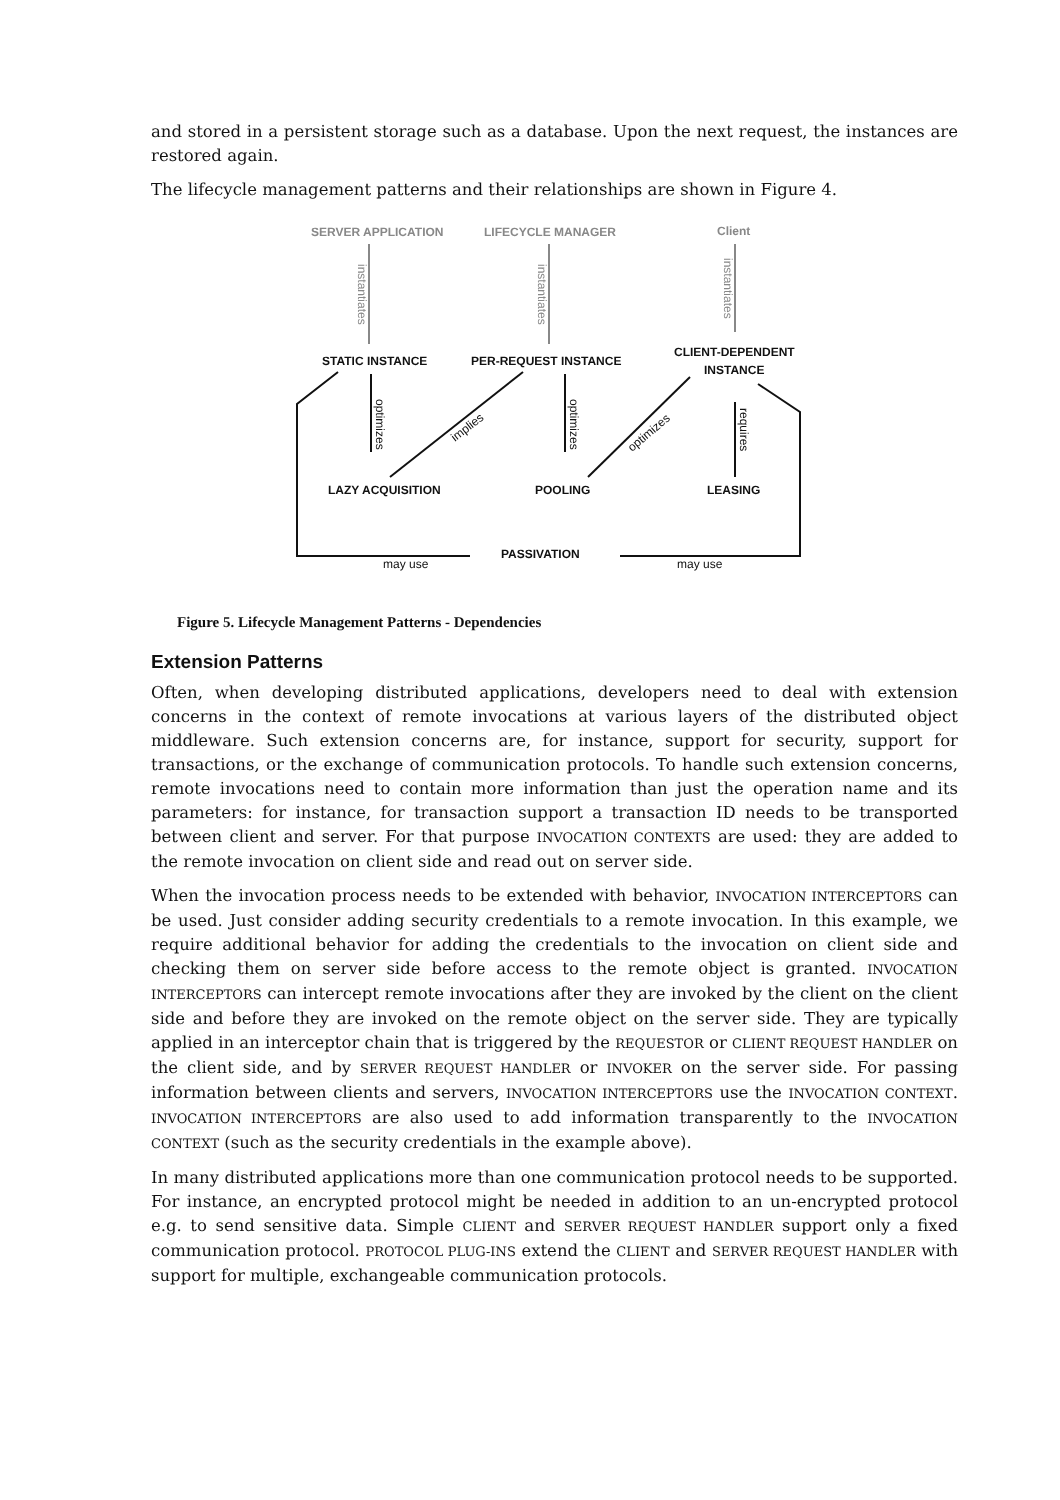and stored in a persistent storage such as a database. Upon the next request, the instances are restored again.
The lifecycle management patterns and their relationships are shown in Figure 4.
SERVER APPLICATION
LIFECYCLE MANAGER
Client
STATIC INSTANCE
PER-REQUEST INSTANCE
CLIENT-DEPENDENT
INSTANCE
LAZY ACQUISITION
POOLING
LEASING
PASSIVATION
may use
may use
implies
optimizes
optimizes
optimizes
requires
instantiates
instantiates
instantiates
Figure 5. Lifecycle Management Patterns - Dependencies
Extension Patterns
Often, when developing distributed applications, developers need to deal with extension concerns in the context of remote invocations at various layers of the distributed object middleware. Such extension concerns are, for instance, support for security, support for transactions, or the exchange of communication protocols. To handle such extension concerns, remote invocations need to contain more information than just the operation name and its parameters: for instance, for transaction support a transaction ID needs to be transported between client and server. For that purpose INVOCATION CONTEXTS are used: they are added to the remote invocation on client side and read out on server side.
When the invocation process needs to be extended with behavior, INVOCATION INTERCEPTORS can be used. Just consider adding security credentials to a remote invocation. In this example, we require additional behavior for adding the credentials to the invocation on client side and checking them on server side before access to the remote object is granted. INVOCATION INTERCEPTORS can intercept remote invocations after they are invoked by the client on the client side and before they are invoked on the remote object on the server side. They are typically applied in an interceptor chain that is triggered by the REQUESTOR or CLIENT REQUEST HANDLER on the client side, and by SERVER REQUEST HANDLER or INVOKER on the server side. For passing information between clients and servers, INVOCATION INTERCEPTORS use the INVOCATION CONTEXT. INVOCATION INTERCEPTORS are also used to add information transparently to the INVOCATION CONTEXT (such as the security credentials in the example above).
In many distributed applications more than one communication protocol needs to be supported. For instance, an encrypted protocol might be needed in addition to an un-encrypted protocol e.g. to send sensitive data. Simple CLIENT and SERVER REQUEST HANDLER support only a fixed communication protocol. PROTOCOL PLUG-INS extend the CLIENT and SERVER REQUEST HANDLER with support for multiple, exchangeable communication protocols.